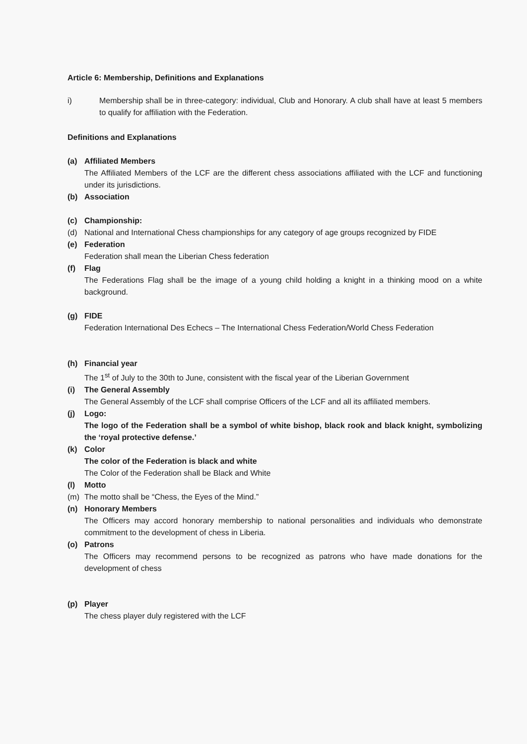Article 6: Membership, Definitions and Explanations
i) Membership shall be in three-category: individual, Club and Honorary. A club shall have at least 5 members to qualify for affiliation with the Federation.
Definitions and Explanations
(a) Affiliated Members
The Affiliated Members of the LCF are the different chess associations affiliated with the LCF and functioning under its jurisdictions.
(b) Association
(c) Championship:
(d) National and International Chess championships for any category of age groups recognized by FIDE
(e) Federation
Federation shall mean the Liberian Chess federation
(f) Flag
The Federations Flag shall be the image of a young child holding a knight in a thinking mood on a white background.
(g) FIDE
Federation International Des Echecs – The International Chess Federation/World Chess Federation
(h) Financial year
The 1<sup>st</sup> of July to the 30th to June, consistent with the fiscal year of the Liberian Government
(i) The General Assembly
The General Assembly of the LCF shall comprise Officers of the LCF and all its affiliated members.
(j) Logo:
The logo of the Federation shall be a symbol of white bishop, black rook and black knight, symbolizing the ‘royal protective defense.’
(k) Color
The color of the Federation is black and white
The Color of the Federation shall be Black and White
(l) Motto
(m) The motto shall be “Chess, the Eyes of the Mind.”
(n) Honorary Members
The Officers may accord honorary membership to national personalities and individuals who demonstrate commitment to the development of chess in Liberia.
(o) Patrons
The Officers may recommend persons to be recognized as patrons who have made donations for the development of chess
(p) Player
The chess player duly registered with the LCF